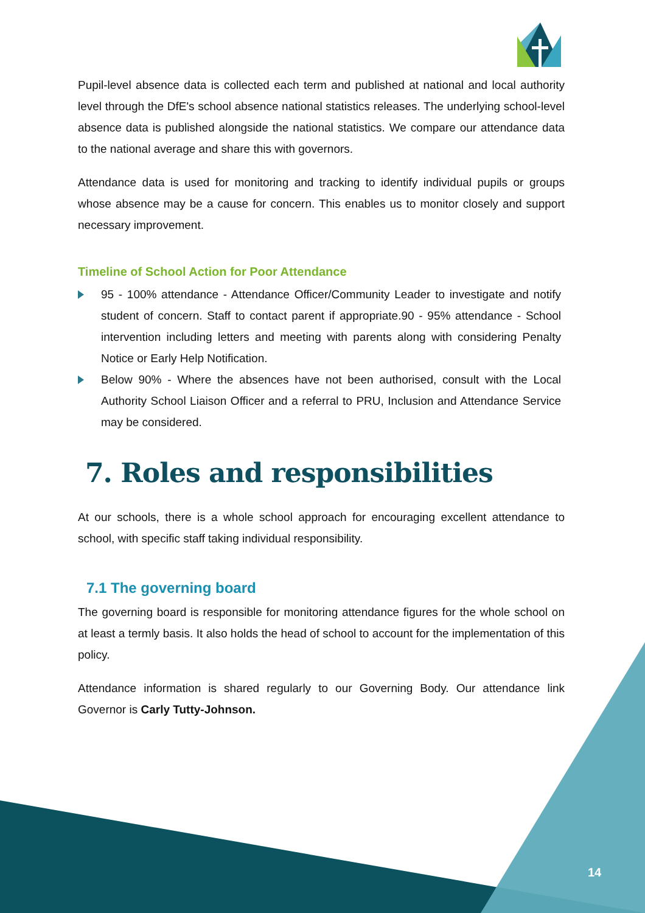Pupil-level absence data is collected each term and published at national and local authority level through the DfE's school absence national statistics releases. The underlying school-level absence data is published alongside the national statistics. We compare our attendance data to the national average and share this with governors.
Attendance data is used for monitoring and tracking to identify individual pupils or groups whose absence may be a cause for concern. This enables us to monitor closely and support necessary improvement.
Timeline of School Action for Poor Attendance
95 - 100% attendance - Attendance Officer/Community Leader to investigate and notify student of concern. Staff to contact parent if appropriate.90 - 95% attendance - School intervention including letters and meeting with parents along with considering Penalty Notice or Early Help Notification.
Below 90% - Where the absences have not been authorised, consult with the Local Authority School Liaison Officer and a referral to PRU, Inclusion and Attendance Service may be considered.
7. Roles and responsibilities
At our schools, there is a whole school approach for encouraging excellent attendance to school, with specific staff taking individual responsibility.
7.1 The governing board
The governing board is responsible for monitoring attendance figures for the whole school on at least a termly basis. It also holds the head of school to account for the implementation of this policy.
Attendance information is shared regularly to our Governing Body. Our attendance link Governor is Carly Tutty-Johnson.
14